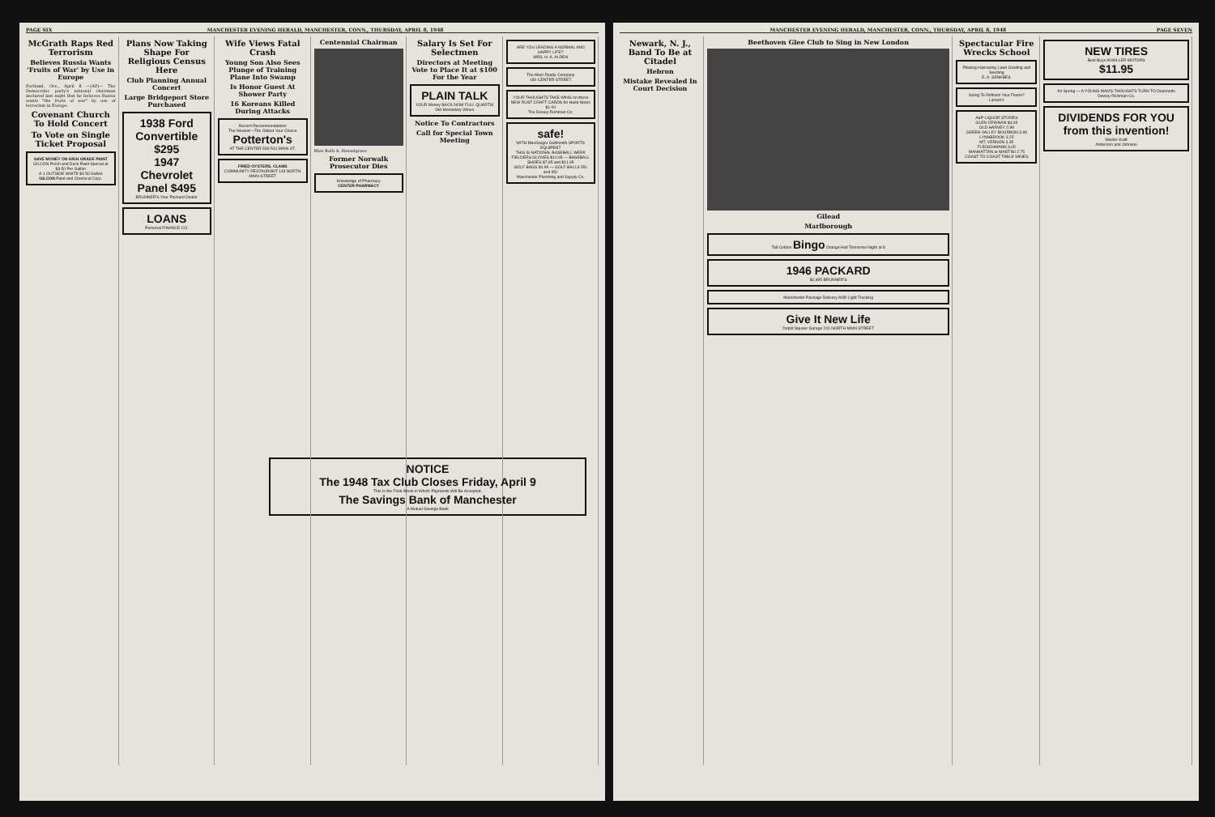PAGE SIX MANCHESTER EVENING HERALD, MANCHESTER, CONN., THURSDAY, APRIL 8, 1948
McGrath Raps Red Terrorism
Believes Russia Wants 'Fruits of War' by Use in Europe
Portland, Ore., April 8 —(AP)— The Democratic party's national chairman declared last night that he believes Russia wants "the fruits of war" by use of terrorism in Europe.
Covenant Church To Hold Concert
To Vote on Single Ticket Proposal
SAVE MONEY ON HIGH GRADE PAINT
GILCON Porch and Deck Paint Special at $3.50 Per Gallon
A-1 OUTSIDE WHITE $4.50 Gallon
GILCON Paint and Chemical Corp.
Plans Now Taking Shape For Religious Census Here
Club Planning Annual Concert
Large Bridgeport Store Purchased
1938 Ford Convertible $295
1947 Chevrolet Panel $495
BRUNNER'S Your Packard Dealer
LOANS
Personal FINANCE CO.
Wife Views Fatal Crash
Young Son Also Sees Plunge of Training Plane Into Swamp
Is Honor Guest At Shower Party
16 Koreans Killed During Attacks
Record Recommendations
The Newest—The Oldest Your Choice
Potterton's
AT THE CENTER 539-541 MAIN ST.
FRIED OYSTERS, CLAMS
COMMUNITY RESTAURANT 143 NORTH MAIN STREET
Centennial Chairman
Miss Ruth A. Hesselgrave
Former Norwalk Prosecutor Dies
Knowledge of Pharmacy
CENTER PHARMACY
Salary Is Set For Selectmen
Directors at Meeting Vote to Place It at $100 For the Year
PLAIN TALK
YOUR Money BACK NOW FULL QUARTS! Old Monastery Wines
Notice To Contractors
Call for Special Town Meeting
ARE YOU LEADING A NORMAL AND HAPPY LIFE?
MRS. H. A. ALDEN
The Allen Realty Company
180 CENTER STREET
YOUR THOUGHTS TAKE WING on these NEW RUST CRAFT CARDS for Hasti-Notes $1.00
The Dewey-Richman Co.
safe!
WITH MacGregor Goldsmith SPORTS EQUIPENT
THIS IS NATIONAL BASEBALL WEEK
FIELDERS GLOVES $10.95 — BASEBALL SHOES $7.95 and $11.95
GOLF BAGS $4.95 — GOLF BALLS 55c and 95c
Manchester Plumbing and Supply Co.
NOTICE
The 1948 Tax Club Closes Friday, April 9
This Is the Final Week in Which Payments Will Be Accepted.
The Savings Bank of Manchester
A Mutual Savings Bank
MANCHESTER EVENING HERALD, MANCHESTER, CONN., THURSDAY, APRIL 8, 1948 PAGE SEVEN
Newark, N. J., Band To Be at Citadel
Hebron
Mistake Revealed In Court Decision
Beethoven Glee Club to Sing in New London
Gilead
Marlborough
Tall Cedars Bingo Orange Hall Tomorrow Night at 8
1946 PACKARD
$2,895 BRUNNER'S
Manchester Package Delivery AND Light Trucking
Give It New Life
Depot Square Garage 241 NORTH MAIN STREET
Spectacular Fire Wrecks School
Plowing Harrowing Lawn Grading and Seeding
E. A. SENKBEIL
Going To Refinish Your Floors?
Larsen's
A&P LIQUOR STORES
GLEN CRINNAN $4.49
OLD HARVEY 2.99
GREEN VALLEY BOURBON 3.99
LYNNBROOK 3.25
MT. VERNON 3.35
FLEISCHMANN 3.65
MANHATTAN or MARTINI 2.75
COAST TO COAST TABLE WINES
NEW TIRES
Best Buys At MILLER MOTORS
$11.95
for Spring — A YOUNG MAN'S THOUGHTS TURN TO Diamonds
Dewey-Richman Co.
DIVIDENDS FOR YOU from this invention!
Master Kraft
Anderson and Johnson